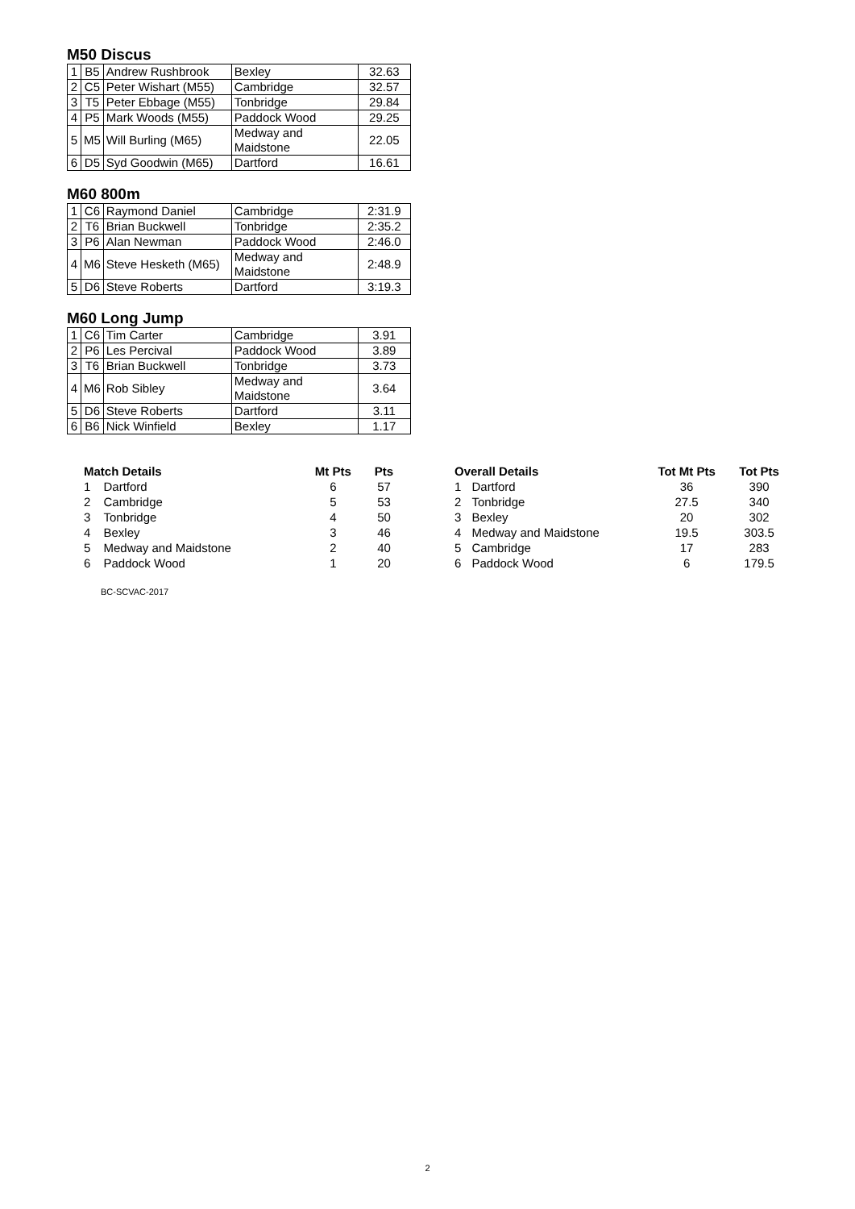M50 Discus
| 1 | B5 | Andrew Rushbrook | Bexley | 32.63 |
| 2 | C5 | Peter Wishart (M55) | Cambridge | 32.57 |
| 3 | T5 | Peter Ebbage (M55) | Tonbridge | 29.84 |
| 4 | P5 | Mark Woods (M55) | Paddock Wood | 29.25 |
| 5 | M5 | Will Burling (M65) | Medway and Maidstone | 22.05 |
| 6 | D5 | Syd Goodwin (M65) | Dartford | 16.61 |
M60 800m
| 1 | C6 | Raymond Daniel | Cambridge | 2:31.9 |
| 2 | T6 | Brian Buckwell | Tonbridge | 2:35.2 |
| 3 | P6 | Alan Newman | Paddock Wood | 2:46.0 |
| 4 | M6 | Steve Hesketh (M65) | Medway and Maidstone | 2:48.9 |
| 5 | D6 | Steve Roberts | Dartford | 3:19.3 |
M60 Long Jump
| 1 | C6 | Tim Carter | Cambridge | 3.91 |
| 2 | P6 | Les Percival | Paddock Wood | 3.89 |
| 3 | T6 | Brian Buckwell | Tonbridge | 3.73 |
| 4 | M6 | Rob Sibley | Medway and Maidstone | 3.64 |
| 5 | D6 | Steve Roberts | Dartford | 3.11 |
| 6 | B6 | Nick Winfield | Bexley | 1.17 |
| Match Details | | Mt Pts | Pts |
| --- | --- | --- | --- |
| 1 | Dartford | 6 | 57 |
| 2 | Cambridge | 5 | 53 |
| 3 | Tonbridge | 4 | 50 |
| 4 | Bexley | 3 | 46 |
| 5 | Medway and Maidstone | 2 | 40 |
| 6 | Paddock Wood | 1 | 20 |
| Overall Details | | Tot Mt Pts | Tot Pts |
| --- | --- | --- | --- |
| 1 | Dartford | 36 | 390 |
| 2 | Tonbridge | 27.5 | 340 |
| 3 | Bexley | 20 | 302 |
| 4 | Medway and Maidstone | 19.5 | 303.5 |
| 5 | Cambridge | 17 | 283 |
| 6 | Paddock Wood | 6 | 179.5 |
BC-SCVAC-2017
2